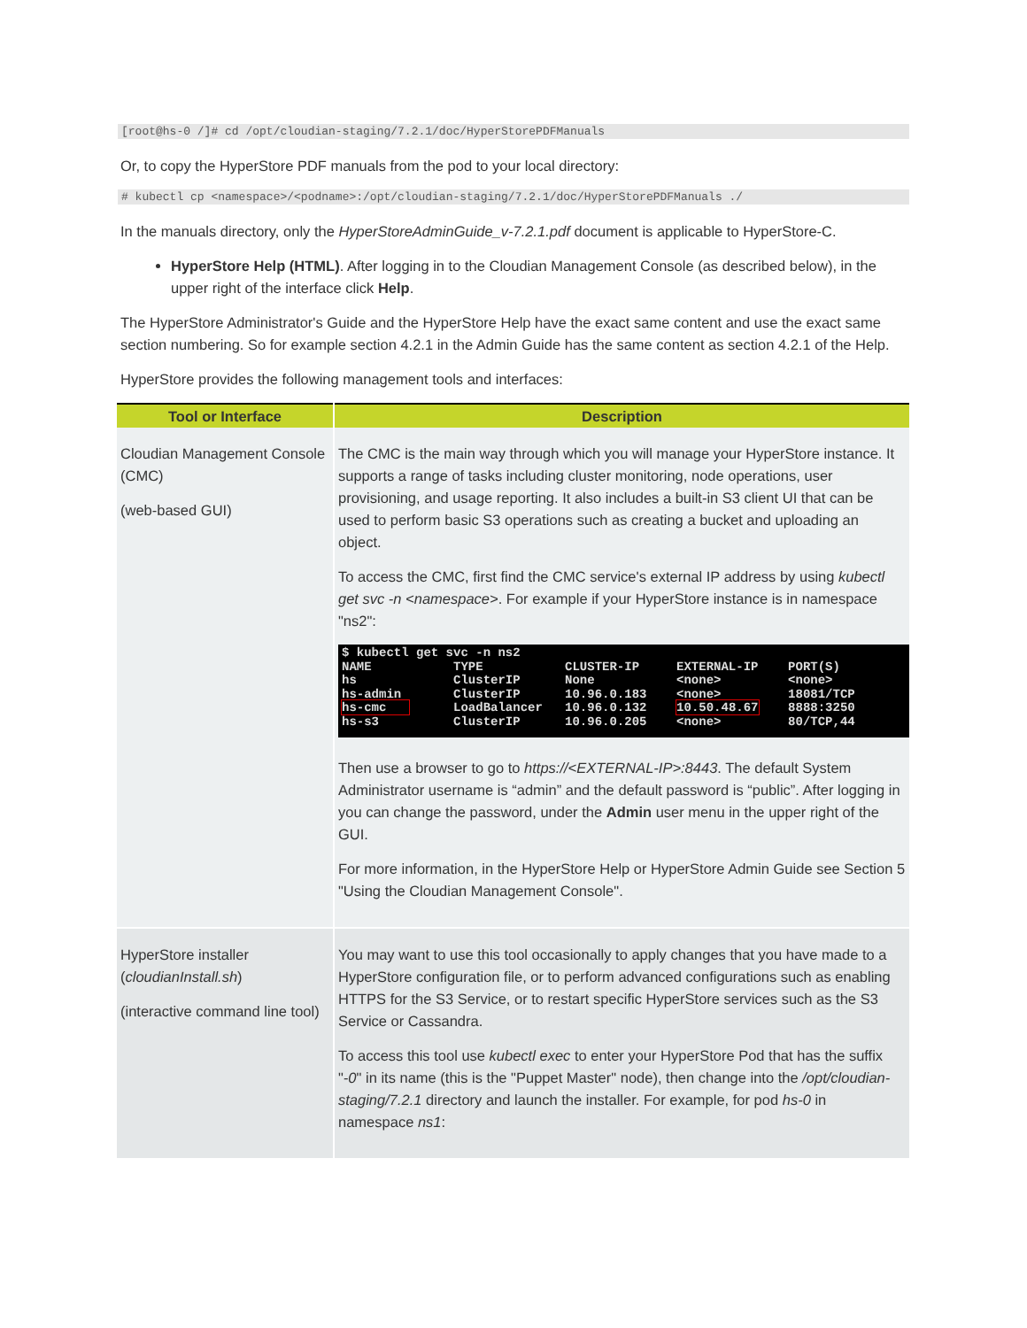[root@hs-0 /]# cd /opt/cloudian-staging/7.2.1/doc/HyperStorePDFManuals
Or, to copy the HyperStore PDF manuals from the pod to your local directory:
# kubectl cp <namespace>/<podname>:/opt/cloudian-staging/7.2.1/doc/HyperStorePDFManuals ./
In the manuals directory, only the HyperStoreAdminGuide_v-7.2.1.pdf document is applicable to HyperStore-C.
HyperStore Help (HTML). After logging in to the Cloudian Management Console (as described below), in the upper right of the interface click Help.
The HyperStore Administrator's Guide and the HyperStore Help have the exact same content and use the exact same section numbering. So for example section 4.2.1 in the Admin Guide has the same content as section 4.2.1 of the Help.
HyperStore provides the following management tools and interfaces:
| Tool or Interface | Description |
| --- | --- |
| Cloudian Management Console (CMC) (web-based GUI) | The CMC is the main way through which you will manage your HyperStore instance. It supports a range of tasks including cluster monitoring, node operations, user provisioning, and usage reporting. It also includes a built-in S3 client UI that can be used to perform basic S3 operations such as creating a bucket and uploading an object. To access the CMC, first find the CMC service's external IP address by using kubectl get svc -n <namespace> . For example if your HyperStore instance is in namespace "ns2": $ kubectl get svc -n ns2 NAME TYPE CLUSTER-IP EXTERNAL-IP PORT(S) hs ClusterIP None <none> <none> hs-admin ClusterIP 10.96.0.183 <none> 18081/TCP hs-cmc LoadBalancer 10.96.0.132 10.50.48.67 8888:3250 hs-s3 ClusterIP 10.96.0.205 <none> 80/TCP,44 Then use a browser to go to https://<EXTERNAL-IP>:8443 . The default System Administrator username is “admin” and the default password is “public”. After logging in you can change the password, under the Admin user menu in the upper right of the GUI. For more information, in the HyperStore Help or HyperStore Admin Guide see Section 5 "Using the Cloudian Management Console". |
| HyperStore installer ( cloudianInstall.sh ) (interactive command line tool) | You may want to use this tool occasionally to apply changes that you have made to a HyperStore configuration file, or to perform advanced configurations such as enabling HTTPS for the S3 Service, or to restart specific HyperStore services such as the S3 Service or Cassandra. To access this tool use kubectl exec to enter your HyperStore Pod that has the suffix " -0 " in its name (this is the "Puppet Master" node), then change into the /opt/cloudian-staging/7.2.1 directory and launch the installer. For example, for pod hs-0 in namespace ns1 : |